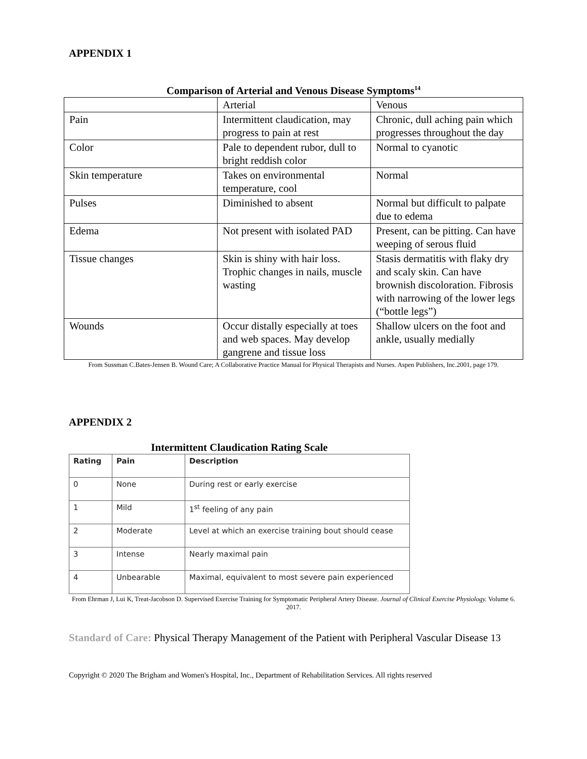APPENDIX 1
Comparison of Arterial and Venous Disease Symptoms<sup>14</sup>
| | Arterial | Venous |
| Pain | Intermittent claudication, may progress to pain at rest | Chronic, dull aching pain which progresses throughout the day |
| Color | Pale to dependent rubor, dull to bright reddish color | Normal to cyanotic |
| Skin temperature | Takes on environmental temperature, cool | Normal |
| Pulses | Diminished to absent | Normal but difficult to palpate due to edema |
| Edema | Not present with isolated PAD | Present, can be pitting. Can have weeping of serous fluid |
| Tissue changes | Skin is shiny with hair loss. Trophic changes in nails, muscle wasting | Stasis dermatitis with flaky dry and scaly skin. Can have brownish discoloration. Fibrosis with narrowing of the lower legs (“bottle legs”) |
| Wounds | Occur distally especially at toes and web spaces. May develop gangrene and tissue loss | Shallow ulcers on the foot and ankle, usually medially |
From Sussman C.Bates-Jensen B. Wound Care; A Collaborative Practice Manual for Physical Therapists and Nurses. Aspen Publishers, Inc.2001, page 179.
APPENDIX 2
Intermittent Claudication Rating Scale
| Rating | Pain | Description |
| --- | --- | --- |
| 0 | None | During rest or early exercise |
| 1 | Mild | 1<sup>st</sup> feeling of any pain |
| 2 | Moderate | Level at which an exercise training bout should cease |
| 3 | Intense | Nearly maximal pain |
| 4 | Unbearable | Maximal, equivalent to most severe pain experienced |
From Ehrman J, Lui K, Treat-Jacobson D. Supervised Exercise Training for Symptomatic Peripheral Artery Disease. Journal of Clinical Exercise Physiology. Volume 6. 2017.
Standard of Care: Physical Therapy Management of the Patient with Peripheral Vascular Disease 13
Copyright © 2020 The Brigham and Women's Hospital, Inc., Department of Rehabilitation Services. All rights reserved